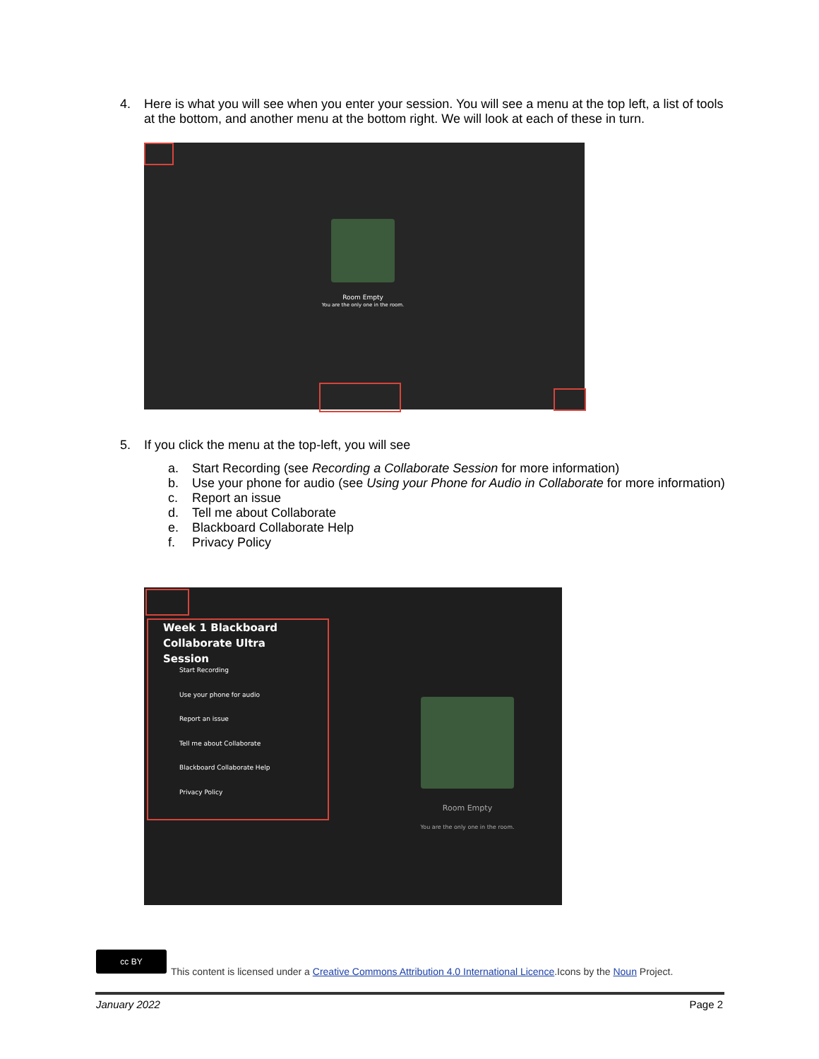4. Here is what you will see when you enter your session. You will see a menu at the top left, a list of tools at the bottom, and another menu at the bottom right. We will look at each of these in turn.
Room Empty
You are the only one in the room.
5. If you click the menu at the top-left, you will see
a. Start Recording (see Recording a Collaborate Session for more information)
b. Use your phone for audio (see Using your Phone for Audio in Collaborate for more information)
c. Report an issue
d. Tell me about Collaborate
e. Blackboard Collaborate Help
f. Privacy Policy
Week 1 Blackboard Collaborate Ultra Session
Start Recording
Use your phone for audio
Report an issue
Tell me about Collaborate
Blackboard Collaborate Help
Privacy Policy
Room Empty
You are the only one in the room.
cc BY
This content is licensed under a Creative Commons Attribution 4.0 International Licence.Icons by the Noun Project.
January 2022 Page 2